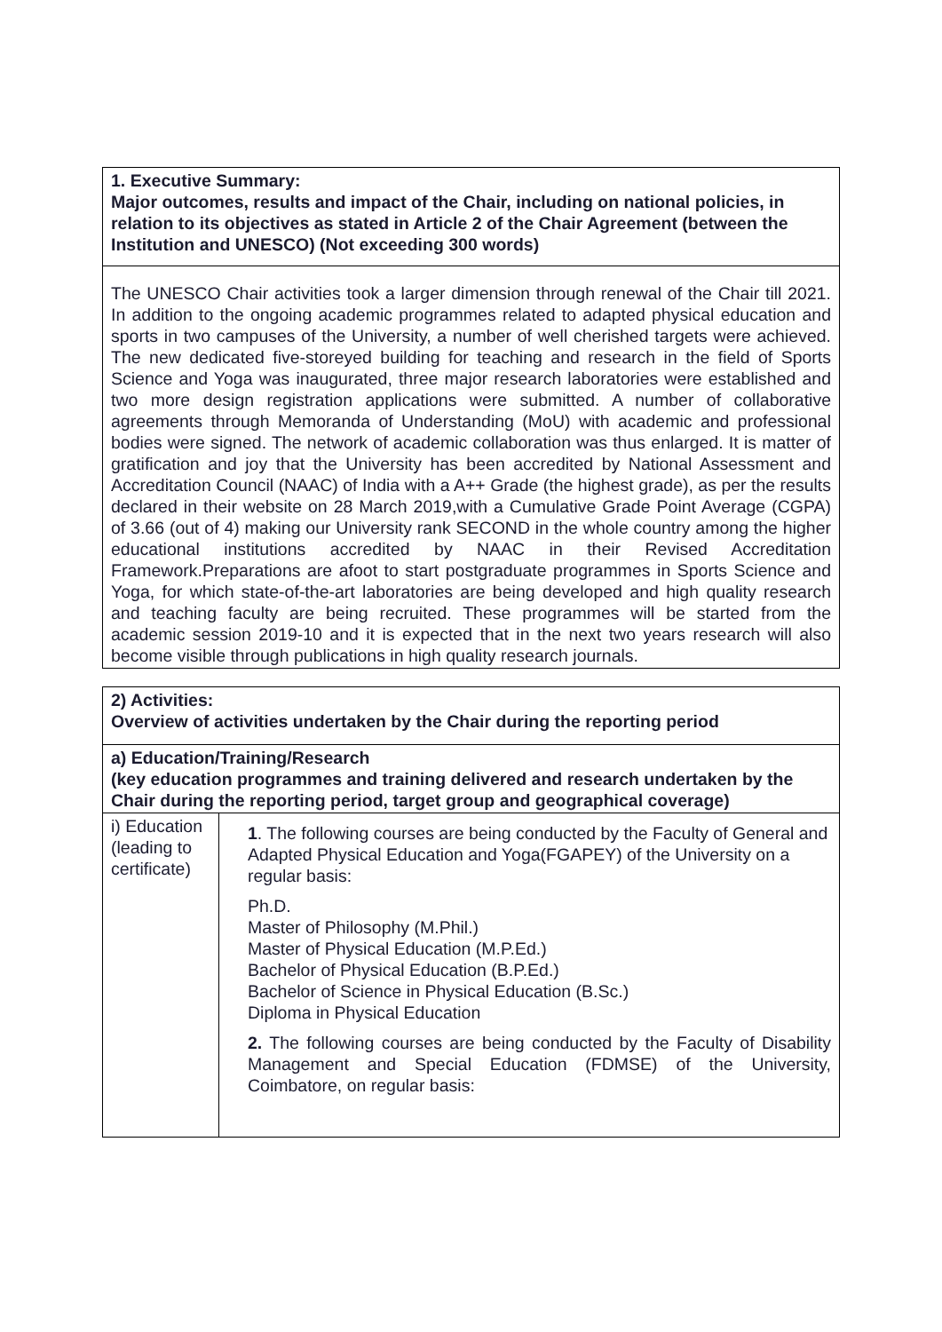| 1. Executive Summary: Major outcomes, results and impact of the Chair, including on national policies, in relation to its objectives as stated in Article 2 of the Chair Agreement (between the Institution and UNESCO) (Not exceeding 300 words) |
| The UNESCO Chair activities took a larger dimension through renewal of the Chair till 2021. In addition to the ongoing academic programmes related to adapted physical education and sports in two campuses of the University, a number of well cherished targets were achieved. The new dedicated five-storeyed building for teaching and research in the field of Sports Science and Yoga was inaugurated, three major research laboratories were established and two more design registration applications were submitted. A number of collaborative agreements through Memoranda of Understanding (MoU) with academic and professional bodies were signed. The network of academic collaboration was thus enlarged. It is matter of gratification and joy that the University has been accredited by National Assessment and Accreditation Council (NAAC) of India with a A++ Grade (the highest grade), as per the results declared in their website on 28 March 2019,with a Cumulative Grade Point Average (CGPA) of 3.66 (out of 4) making our University rank SECOND in the whole country among the higher educational institutions accredited by NAAC in their Revised Accreditation Framework.Preparations are afoot to start postgraduate programmes in Sports Science and Yoga, for which state-of-the-art laboratories are being developed and high quality research and teaching faculty are being recruited. These programmes will be started from the academic session 2019-10 and it is expected that in the next two years research will also become visible through publications in high quality research journals. |
| 2) Activities: Overview of activities undertaken by the Chair during the reporting period | |
| a) Education/Training/Research (key education programmes and training delivered and research undertaken by the Chair during the reporting period, target group and geographical coverage) | |
| i) Education (leading to certificate) | 1 . The following courses are being conducted by the Faculty of General and Adapted Physical Education and Yoga(FGAPEY) of the University on a regular basis: Ph.D. Master of Philosophy (M.Phil.) Master of Physical Education (M.P.Ed.) Bachelor of Physical Education (B.P.Ed.) Bachelor of Science in Physical Education (B.Sc.) Diploma in Physical Education 2. The following courses are being conducted by the Faculty of Disability Management and Special Education (FDMSE) of the University, Coimbatore, on regular basis: |